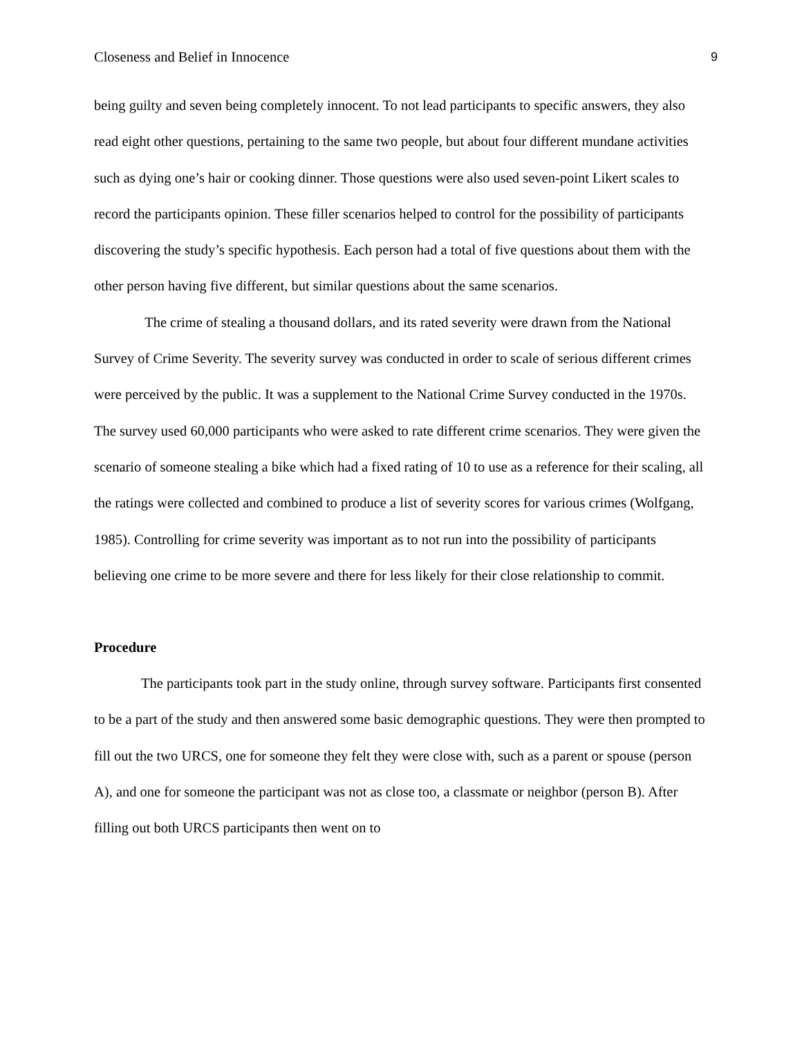Closeness and Belief in Innocence 9
being guilty and seven being completely innocent. To not lead participants to specific answers, they also read eight other questions, pertaining to the same two people, but about four different mundane activities such as dying one’s hair or cooking dinner. Those questions were also used seven-point Likert scales to record the participants opinion. These filler scenarios helped to control for the possibility of participants discovering the study’s specific hypothesis. Each person had a total of five questions about them with the other person having five different, but similar questions about the same scenarios.
The crime of stealing a thousand dollars, and its rated severity were drawn from the National Survey of Crime Severity. The severity survey was conducted in order to scale of serious different crimes were perceived by the public. It was a supplement to the National Crime Survey conducted in the 1970s. The survey used 60,000 participants who were asked to rate different crime scenarios. They were given the scenario of someone stealing a bike which had a fixed rating of 10 to use as a reference for their scaling, all the ratings were collected and combined to produce a list of severity scores for various crimes (Wolfgang, 1985). Controlling for crime severity was important as to not run into the possibility of participants believing one crime to be more severe and there for less likely for their close relationship to commit.
Procedure
The participants took part in the study online, through survey software. Participants first consented to be a part of the study and then answered some basic demographic questions. They were then prompted to fill out the two URCS, one for someone they felt they were close with, such as a parent or spouse (person A), and one for someone the participant was not as close too, a classmate or neighbor (person B). After filling out both URCS participants then went on to